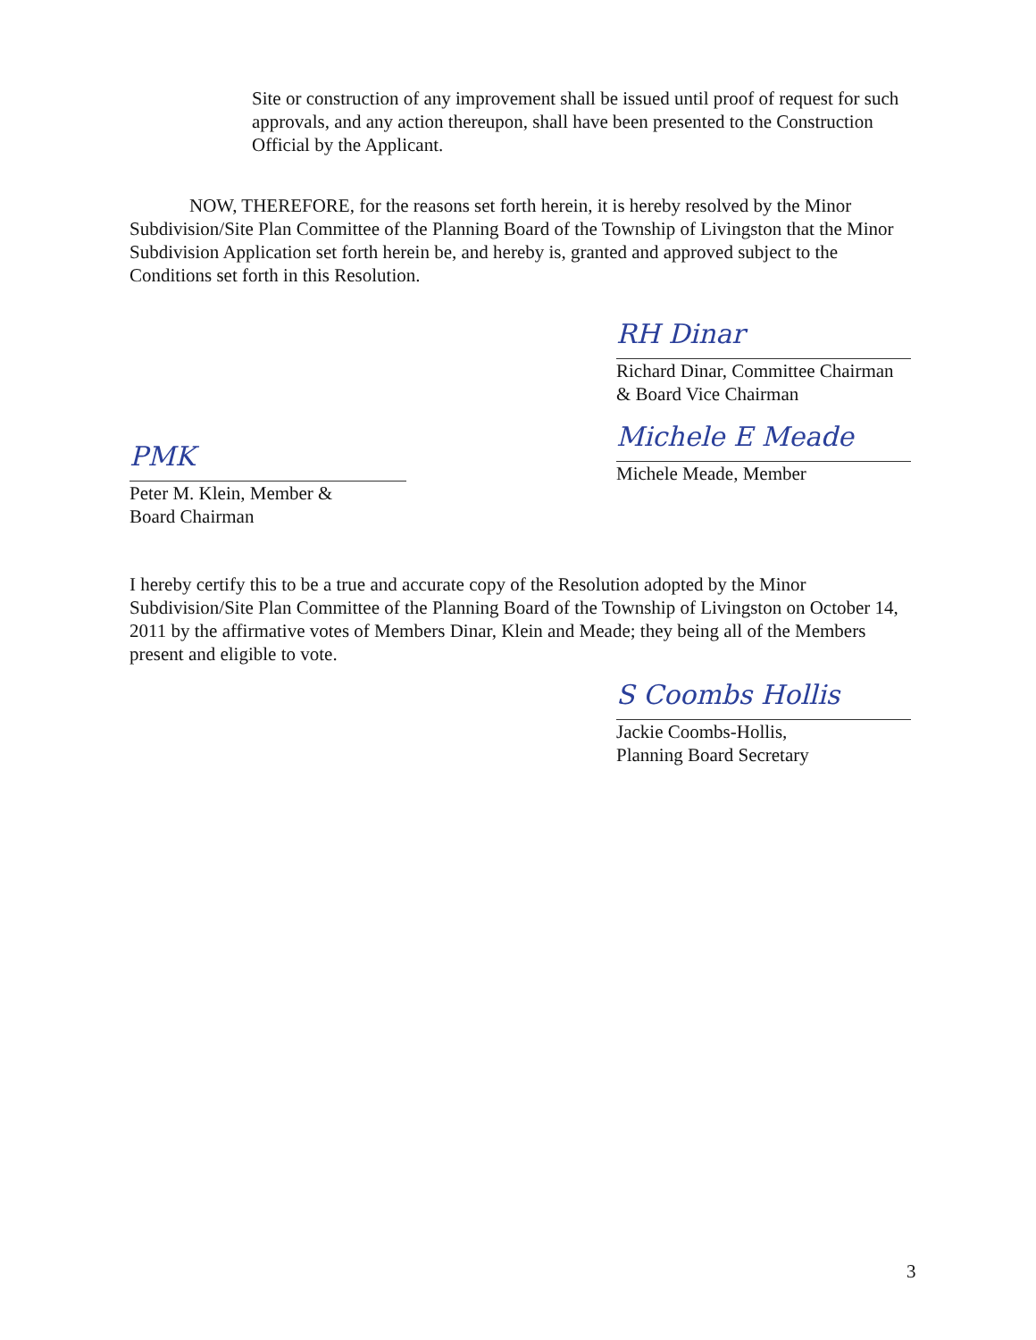Site or construction of any improvement shall be issued until proof of request for such approvals, and any action thereupon, shall have been presented to the Construction Official by the Applicant.
NOW, THEREFORE, for the reasons set forth herein, it is hereby resolved by the Minor Subdivision/Site Plan Committee of the Planning Board of the Township of Livingston that the Minor Subdivision Application set forth herein be, and hereby is, granted and approved subject to the Conditions set forth in this Resolution.
RH Dinar
Richard Dinar, Committee Chairman
& Board Vice Chairman
PMK
Peter M. Klein, Member &
Board Chairman
Michele E Meade
Michele Meade, Member
I hereby certify this to be a true and accurate copy of the Resolution adopted by the Minor Subdivision/Site Plan Committee of the Planning Board of the Township of Livingston on October 14, 2011 by the affirmative votes of Members Dinar, Klein and Meade; they being all of the Members present and eligible to vote.
S Coombs Hollis
Jackie Coombs-Hollis,
Planning Board Secretary
3